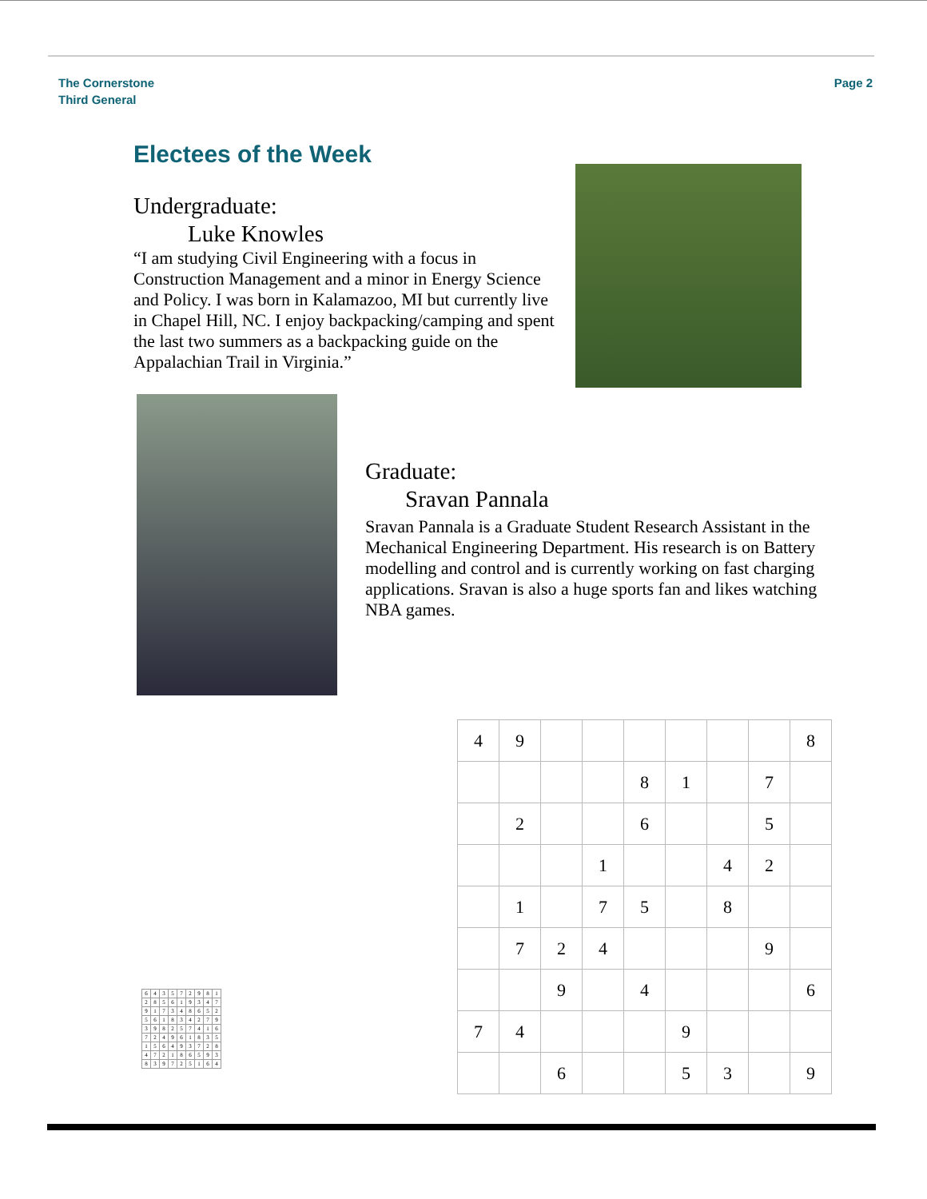The Cornerstone
Third General
Page 2
Electees of the Week
Undergraduate:
Luke Knowles
“I am studying Civil Engineering with a focus in Construction Management and a minor in Energy Science and Policy. I was born in Kalamazoo, MI but currently live in Chapel Hill, NC. I enjoy backpacking/camping and spent the last two summers as a backpacking guide on the Appalachian Trail in Virginia.”
Graduate:
Sravan Pannala
Sravan Pannala is a Graduate Student Research Assistant in the Mechanical Engineering Department. His research is on Battery modelling and control and is currently working on fast charging applications. Sravan is also a huge sports fan and likes watching NBA games.
| 4 | 9 | | | | | | | 8 |
| | | | | 8 | 1 | | 7 | |
| | 2 | | | 6 | | | 5 | |
| | | | 1 | | | 4 | 2 | |
| | 1 | | 7 | 5 | | 8 | | |
| | 7 | 2 | 4 | | | | 9 | |
| | | 9 | | 4 | | | | 6 |
| 7 | 4 | | | | 9 | | | |
| | | 6 | | | 5 | 3 | | 9 |
| 6 | 4 | 3 | 5 | 7 | 2 | 9 | 8 | 1 |
| 2 | 8 | 5 | 6 | 1 | 9 | 3 | 4 | 7 |
| 9 | 1 | 7 | 3 | 4 | 8 | 6 | 5 | 2 |
| 5 | 6 | 1 | 8 | 3 | 4 | 2 | 7 | 9 |
| 3 | 9 | 8 | 2 | 5 | 7 | 4 | 1 | 6 |
| 7 | 2 | 4 | 9 | 6 | 1 | 8 | 3 | 5 |
| 1 | 5 | 6 | 4 | 9 | 3 | 7 | 2 | 8 |
| 4 | 7 | 2 | 1 | 8 | 6 | 5 | 9 | 3 |
| 8 | 3 | 9 | 7 | 2 | 5 | 1 | 6 | 4 |